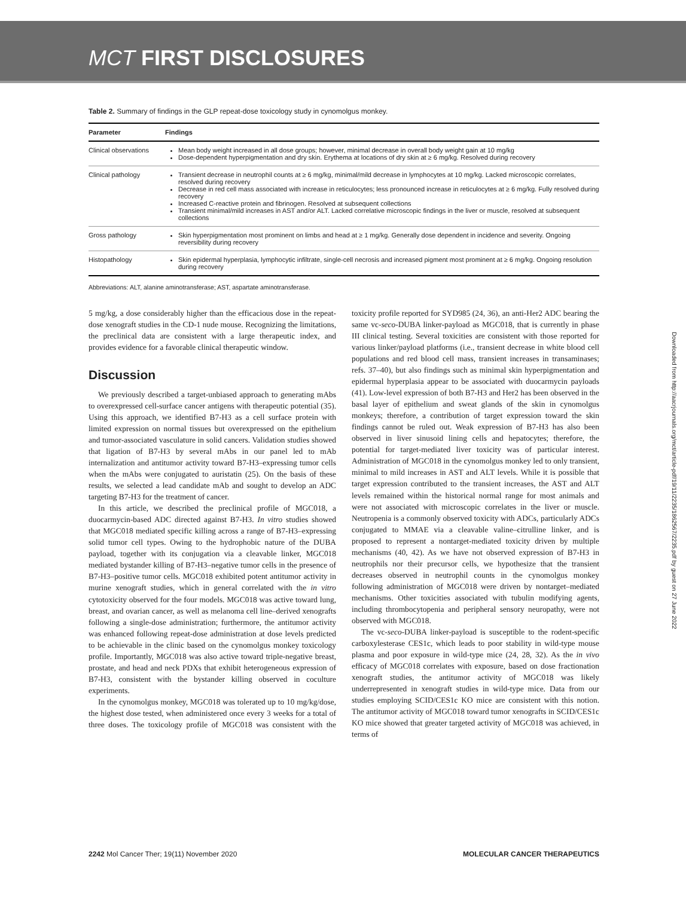MCT FIRST DISCLOSURES
Table 2. Summary of findings in the GLP repeat-dose toxicology study in cynomolgus monkey.
| Parameter | Findings |
| --- | --- |
| Clinical observations | Mean body weight increased in all dose groups; however, minimal decrease in overall body weight gain at 10 mg/kg Dose-dependent hyperpigmentation and dry skin. Erythema at locations of dry skin at ≥ 6 mg/kg. Resolved during recovery |
| Clinical pathology | Transient decrease in neutrophil counts at ≥ 6 mg/kg, minimal/mild decrease in lymphocytes at 10 mg/kg. Lacked microscopic correlates, resolved during recovery Decrease in red cell mass associated with increase in reticulocytes; less pronounced increase in reticulocytes at ≥ 6 mg/kg. Fully resolved during recovery Increased C-reactive protein and fibrinogen. Resolved at subsequent collections Transient minimal/mild increases in AST and/or ALT. Lacked correlative microscopic findings in the liver or muscle, resolved at subsequent collections |
| Gross pathology | Skin hyperpigmentation most prominent on limbs and head at ≥ 1 mg/kg. Generally dose dependent in incidence and severity. Ongoing reversibility during recovery |
| Histopathology | Skin epidermal hyperplasia, lymphocytic infiltrate, single-cell necrosis and increased pigment most prominent at ≥ 6 mg/kg. Ongoing resolution during recovery |
Abbreviations: ALT, alanine aminotransferase; AST, aspartate aminotransferase.
5 mg/kg, a dose considerably higher than the efficacious dose in the repeat-dose xenograft studies in the CD-1 nude mouse. Recognizing the limitations, the preclinical data are consistent with a large therapeutic index, and provides evidence for a favorable clinical therapeutic window.
Discussion
We previously described a target-unbiased approach to generating mAbs to overexpressed cell-surface cancer antigens with therapeutic potential (35). Using this approach, we identified B7-H3 as a cell surface protein with limited expression on normal tissues but overexpressed on the epithelium and tumor-associated vasculature in solid cancers. Validation studies showed that ligation of B7-H3 by several mAbs in our panel led to mAb internalization and antitumor activity toward B7-H3–expressing tumor cells when the mAbs were conjugated to auristatin (25). On the basis of these results, we selected a lead candidate mAb and sought to develop an ADC targeting B7-H3 for the treatment of cancer.
In this article, we described the preclinical profile of MGC018, a duocarmycin-based ADC directed against B7-H3. In vitro studies showed that MGC018 mediated specific killing across a range of B7-H3–expressing solid tumor cell types. Owing to the hydrophobic nature of the DUBA payload, together with its conjugation via a cleavable linker, MGC018 mediated bystander killing of B7-H3–negative tumor cells in the presence of B7-H3–positive tumor cells. MGC018 exhibited potent antitumor activity in murine xenograft studies, which in general correlated with the in vitro cytotoxicity observed for the four models. MGC018 was active toward lung, breast, and ovarian cancer, as well as melanoma cell line–derived xenografts following a single-dose administration; furthermore, the antitumor activity was enhanced following repeat-dose administration at dose levels predicted to be achievable in the clinic based on the cynomolgus monkey toxicology profile. Importantly, MGC018 was also active toward triple-negative breast, prostate, and head and neck PDXs that exhibit heterogeneous expression of B7-H3, consistent with the bystander killing observed in coculture experiments.
In the cynomolgus monkey, MGC018 was tolerated up to 10 mg/kg/dose, the highest dose tested, when administered once every 3 weeks for a total of three doses. The toxicology profile of MGC018 was consistent with the toxicity profile reported for SYD985 (24, 36), an anti-Her2 ADC bearing the same vc-seco-DUBA linker-payload as MGC018, that is currently in phase III clinical testing. Several toxicities are consistent with those reported for various linker/payload platforms (i.e., transient decrease in white blood cell populations and red blood cell mass, transient increases in transaminases; refs. 37–40), but also findings such as minimal skin hyperpigmentation and epidermal hyperplasia appear to be associated with duocarmycin payloads (41). Low-level expression of both B7-H3 and Her2 has been observed in the basal layer of epithelium and sweat glands of the skin in cynomolgus monkeys; therefore, a contribution of target expression toward the skin findings cannot be ruled out. Weak expression of B7-H3 has also been observed in liver sinusoid lining cells and hepatocytes; therefore, the potential for target-mediated liver toxicity was of particular interest. Administration of MGC018 in the cynomolgus monkey led to only transient, minimal to mild increases in AST and ALT levels. While it is possible that target expression contributed to the transient increases, the AST and ALT levels remained within the historical normal range for most animals and were not associated with microscopic correlates in the liver or muscle. Neutropenia is a commonly observed toxicity with ADCs, particularly ADCs conjugated to MMAE via a cleavable valine–citrulline linker, and is proposed to represent a nontarget-mediated toxicity driven by multiple mechanisms (40, 42). As we have not observed expression of B7-H3 in neutrophils nor their precursor cells, we hypothesize that the transient decreases observed in neutrophil counts in the cynomolgus monkey following administration of MGC018 were driven by nontarget–mediated mechanisms. Other toxicities associated with tubulin modifying agents, including thrombocytopenia and peripheral sensory neuropathy, were not observed with MGC018.
The vc-seco-DUBA linker-payload is susceptible to the rodent-specific carboxylesterase CES1c, which leads to poor stability in wild-type mouse plasma and poor exposure in wild-type mice (24, 28, 32). As the in vivo efficacy of MGC018 correlates with exposure, based on dose fractionation xenograft studies, the antitumor activity of MGC018 was likely underrepresented in xenograft studies in wild-type mice. Data from our studies employing SCID/CES1c KO mice are consistent with this notion. The antitumor activity of MGC018 toward tumor xenografts in SCID/CES1c KO mice showed that greater targeted activity of MGC018 was achieved, in terms of
2242 Mol Cancer Ther; 19(11) November 2020 MOLECULAR CANCER THERAPEUTICS
Downloaded from http://aacrjournals.org/mct/article-pdf/19/11/2235/1862567/2235.pdf by guest on 27 June 2022